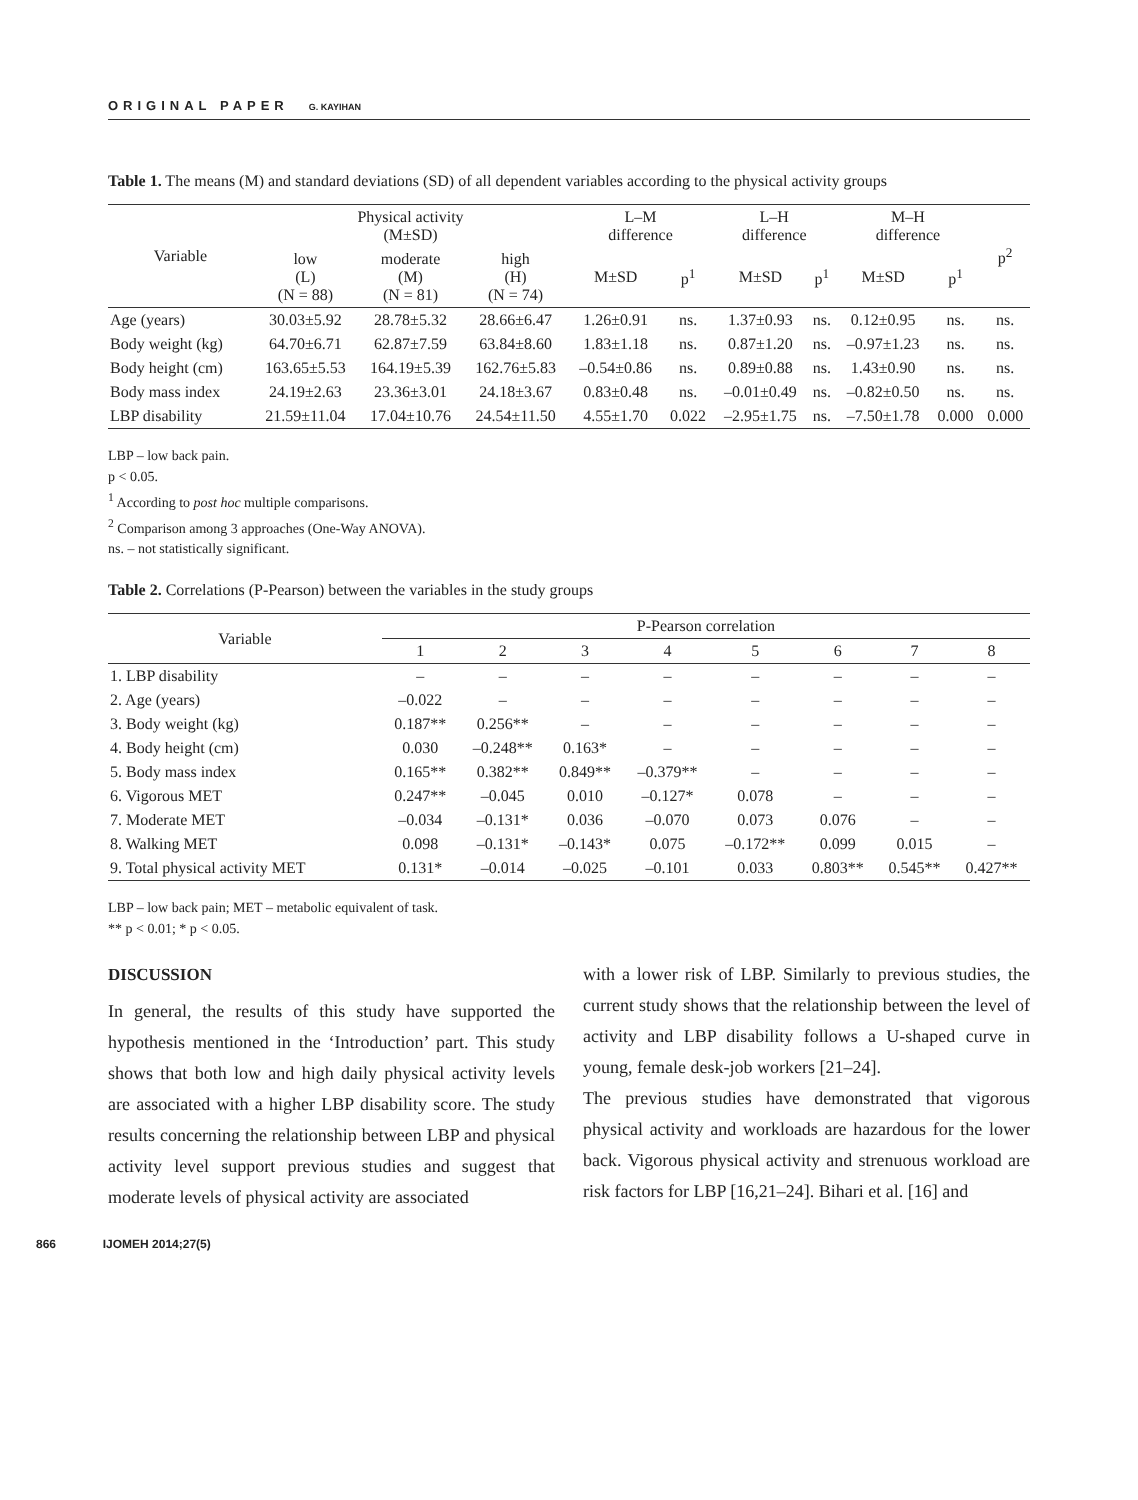ORIGINAL PAPER G. KAYIHAN
Table 1. The means (M) and standard deviations (SD) of all dependent variables according to the physical activity groups
| Variable | Physical activity (M±SD) | | | L–M difference | | L–H difference | | M–H difference | | p<sup>2</sup> |
| --- | --- | --- | --- | --- | --- | --- | --- | --- | --- | --- |
| | low (L) (N = 88) | moderate (M) (N = 81) | high (H) (N = 74) | M±SD | p<sup>1</sup> | M±SD | p<sup>1</sup> | M±SD | p<sup>1</sup> | |
| Age (years) | 30.03±5.92 | 28.78±5.32 | 28.66±6.47 | 1.26±0.91 | ns. | 1.37±0.93 | ns. | 0.12±0.95 | ns. | ns. |
| Body weight (kg) | 64.70±6.71 | 62.87±7.59 | 63.84±8.60 | 1.83±1.18 | ns. | 0.87±1.20 | ns. | –0.97±1.23 | ns. | ns. |
| Body height (cm) | 163.65±5.53 | 164.19±5.39 | 162.76±5.83 | –0.54±0.86 | ns. | 0.89±0.88 | ns. | 1.43±0.90 | ns. | ns. |
| Body mass index | 24.19±2.63 | 23.36±3.01 | 24.18±3.67 | 0.83±0.48 | ns. | –0.01±0.49 | ns. | –0.82±0.50 | ns. | ns. |
| LBP disability | 21.59±11.04 | 17.04±10.76 | 24.54±11.50 | 4.55±1.70 | 0.022 | –2.95±1.75 | ns. | –7.50±1.78 | 0.000 | 0.000 |
LBP – low back pain.
p < 0.05.
<sup>1</sup> According to post hoc multiple comparisons.
<sup>2</sup> Comparison among 3 approaches (One-Way ANOVA).
ns. – not statistically significant.
Table 2. Correlations (P-Pearson) between the variables in the study groups
| Variable | P-Pearson correlation | | | | | | | |
| --- | --- | --- | --- | --- | --- | --- | --- | --- |
| | 1 | 2 | 3 | 4 | 5 | 6 | 7 | 8 |
| 1. LBP disability | – | – | – | – | – | – | – | – |
| 2. Age (years) | –0.022 | – | – | – | – | – | – | – |
| 3. Body weight (kg) | 0.187** | 0.256** | – | – | – | – | – | – |
| 4. Body height (cm) | 0.030 | –0.248** | 0.163* | – | – | – | – | – |
| 5. Body mass index | 0.165** | 0.382** | 0.849** | –0.379** | – | – | – | – |
| 6. Vigorous MET | 0.247** | –0.045 | 0.010 | –0.127* | 0.078 | – | – | – |
| 7. Moderate MET | –0.034 | –0.131* | 0.036 | –0.070 | 0.073 | 0.076 | – | – |
| 8. Walking MET | 0.098 | –0.131* | –0.143* | 0.075 | –0.172** | 0.099 | 0.015 | – |
| 9. Total physical activity MET | 0.131* | –0.014 | –0.025 | –0.101 | 0.033 | 0.803** | 0.545** | 0.427** |
LBP – low back pain; MET – metabolic equivalent of task.
** p < 0.01; * p < 0.05.
DISCUSSION
In general, the results of this study have supported the hypothesis mentioned in the ‘Introduction’ part. This study shows that both low and high daily physical activity levels are associated with a higher LBP disability score. The study results concerning the relationship between LBP and physical activity level support previous studies and suggest that moderate levels of physical activity are associated
with a lower risk of LBP. Similarly to previous studies, the current study shows that the relationship between the level of activity and LBP disability follows a U-shaped curve in young, female desk-job workers [21–24].
The previous studies have demonstrated that vigorous physical activity and workloads are hazardous for the lower back. Vigorous physical activity and strenuous workload are risk factors for LBP [16,21–24]. Bihari et al. [16] and
866 IJOMEH 2014;27(5)